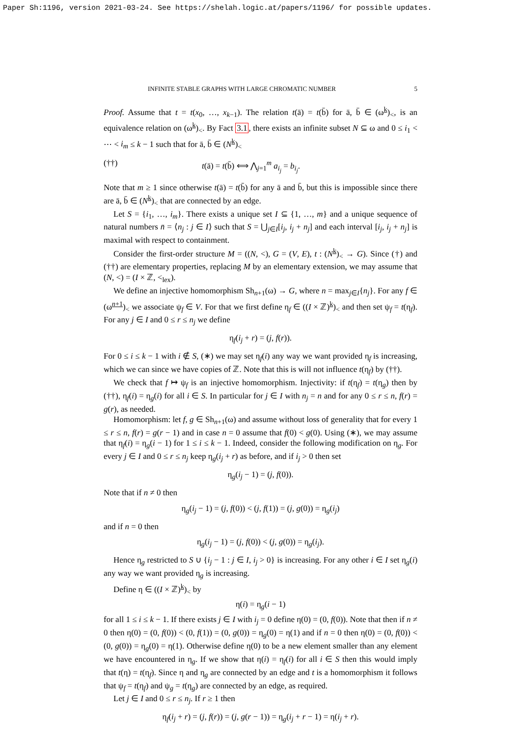Paper Sh:1196, version 2021-03-24. See https://shelah.logic.at/papers/1196/ for possible updates.
INFINITE STABLE GRAPHS WITH LARGE CHROMATIC NUMBER 5
Proof. Assume that t = t(x<sub>0</sub>, …, x<sub>k−1</sub>). The relation t(ā) = t(b̄) for ā, b̄ ∈ (ω<sup>k</sup>)<sub><</sub>, is an equivalence relation on (ω<sup>k</sup>)<sub><</sub>. By Fact 3.1, there exists an infinite subset N ⊆ ω and 0 ≤ i<sub>1</sub> < ⋯ < i<sub>m</sub> ≤ k − 1 such that for ā, b̄ ∈ (N<sup>k</sup>)<sub><</sub>
(††) t(ā) = t(b̄) ⟺ ⋀<sub>j=1</sub><sup>m</sup> a<sub>i<sub>j</sub></sub> = b<sub>i<sub>j</sub></sub>.
Note that m ≥ 1 since otherwise t(ā) = t(b̄) for any ā and b̄, but this is impossible since there are ā, b̄ ∈ (N<sup>k</sup>)<sub><</sub> that are connected by an edge.
Let S = {i<sub>1</sub>, …, i<sub>m</sub>}. There exists a unique set I ⊆ {1, …, m} and a unique sequence of natural numbers n̄ = ⟨n<sub>j</sub> : j ∈ I⟩ such that S = ⋃<sub>j∈I</sub>[i<sub>j</sub>, i<sub>j</sub> + n<sub>j</sub>] and each interval [i<sub>j</sub>, i<sub>j</sub> + n<sub>j</sub>] is maximal with respect to containment.
Consider the first-order structure M = ((N, <), G = (V, E), t : (N<sup>k</sup>)<sub><</sub> → G). Since (†) and (††) are elementary properties, replacing M by an elementary extension, we may assume that (N, <) = (I × ℤ, <<sub>lex</sub>).
We define an injective homomorphism Sh<sub>n+1</sub>(ω) → G, where n = max<sub>j∈I</sub>{n<sub>j</sub>}. For any f ∈ (ω<sup>n+1</sup>)<sub><</sub> we associate ψ<sub>f</sub> ∈ V. For that we first define η<sub>f</sub> ∈ ((I × ℤ)<sup>k</sup>)<sub><</sub> and then set ψ<sub>f</sub> = t(η<sub>f</sub>). For any j ∈ I and 0 ≤ r ≤ n<sub>j</sub> we define
η<sub>f</sub>(i<sub>j</sub> + r) = (j, f(r)).
For 0 ≤ i ≤ k − 1 with i ∉ S, (∗) we may set η<sub>f</sub>(i) any way we want provided η<sub>f</sub> is increasing, which we can since we have copies of ℤ. Note that this is will not influence t(η<sub>f</sub>) by (††).
We check that f ↦ ψ<sub>f</sub> is an injective homomorphism. Injectivity: if t(η<sub>f</sub>) = t(η<sub>g</sub>) then by (††), η<sub>f</sub>(i) = η<sub>g</sub>(i) for all i ∈ S. In particular for j ∈ I with n<sub>j</sub> = n and for any 0 ≤ r ≤ n, f(r) = g(r), as needed.
Homomorphism: let f, g ∈ Sh<sub>n+1</sub>(ω) and assume without loss of generality that for every 1 ≤ r ≤ n, f(r) = g(r − 1) and in case n = 0 assume that f(0) < g(0). Using (∗), we may assume that η<sub>f</sub>(i) = η<sub>g</sub>(i − 1) for 1 ≤ i ≤ k − 1. Indeed, consider the following modification on η<sub>g</sub>. For every j ∈ I and 0 ≤ r ≤ n<sub>j</sub> keep η<sub>g</sub>(i<sub>j</sub> + r) as before, and if i<sub>j</sub> > 0 then set
η<sub>g</sub>(i<sub>j</sub> − 1) = (j, f(0)).
Note that if n ≠ 0 then
η<sub>g</sub>(i<sub>j</sub> − 1) = (j, f(0)) < (j, f(1)) = (j, g(0)) = η<sub>g</sub>(i<sub>j</sub>)
and if n = 0 then
η<sub>g</sub>(i<sub>j</sub> − 1) = (j, f(0)) < (j, g(0)) = η<sub>g</sub>(i<sub>j</sub>).
Hence η<sub>g</sub> restricted to S ∪ {i<sub>j</sub> − 1 : j ∈ I, i<sub>j</sub> > 0} is increasing. For any other i ∈ I set η<sub>g</sub>(i) any way we want provided η<sub>g</sub> is increasing.
Define η ∈ ((I × ℤ)<sup>k</sup>)<sub><</sub> by
η(i) = η<sub>g</sub>(i − 1)
for all 1 ≤ i ≤ k − 1. If there exists j ∈ I with i<sub>j</sub> = 0 define η(0) = (0, f(0)). Note that then if n ≠ 0 then η(0) = (0, f(0)) < (0, f(1)) = (0, g(0)) = η<sub>g</sub>(0) = η(1) and if n = 0 then η(0) = (0, f(0)) < (0, g(0)) = η<sub>g</sub>(0) = η(1). Otherwise define η(0) to be a new element smaller than any element we have encountered in η<sub>g</sub>. If we show that η(i) = η<sub>f</sub>(i) for all i ∈ S then this would imply that t(η) = t(η<sub>f</sub>). Since η and η<sub>g</sub> are connected by an edge and t is a homomorphism it follows that ψ<sub>f</sub> = t(η<sub>f</sub>) and ψ<sub>g</sub> = t(η<sub>g</sub>) are connected by an edge, as required.
Let j ∈ I and 0 ≤ r ≤ n<sub>j</sub>. If r ≥ 1 then
η<sub>f</sub>(i<sub>j</sub> + r) = (j, f(r)) = (j, g(r − 1)) = η<sub>g</sub>(i<sub>j</sub> + r − 1) = η(i<sub>j</sub> + r).